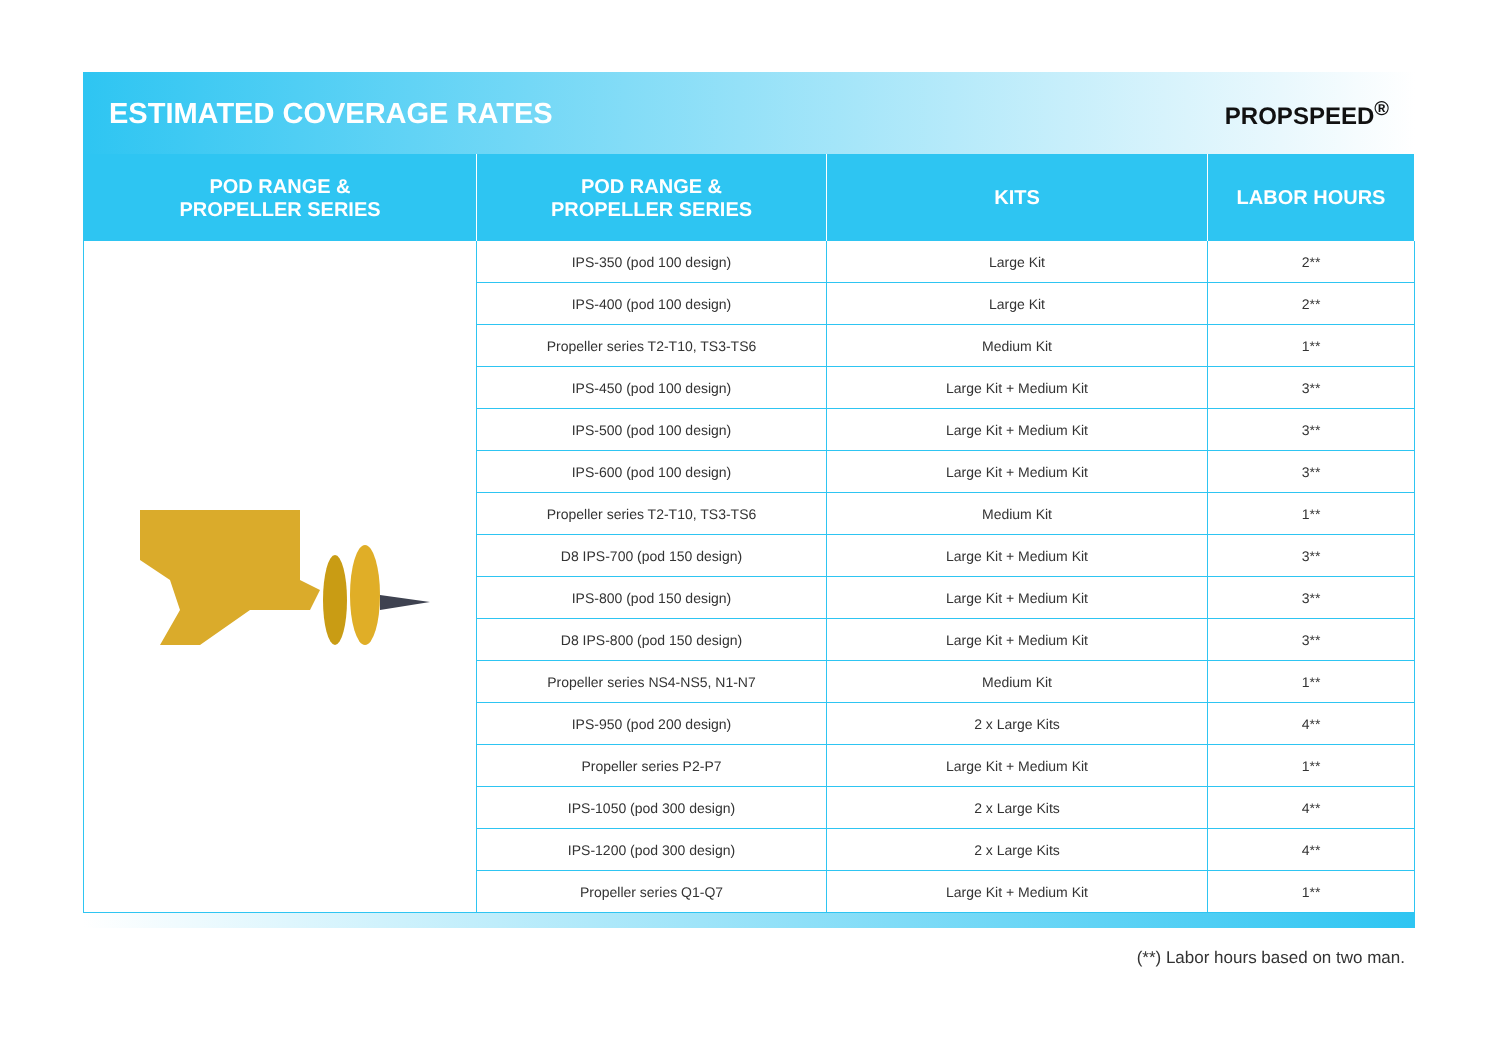ESTIMATED COVERAGE RATES
PROPSPEED<sup>®</sup>
| POD RANGE & PROPELLER SERIES | POD RANGE & PROPELLER SERIES | KITS | LABOR HOURS |
| --- | --- | --- | --- |
| | IPS-350 (pod 100 design) | Large Kit | 2** |
| | IPS-400 (pod 100 design) | Large Kit | 2** |
| | Propeller series T2-T10, TS3-TS6 | Medium Kit | 1** |
| | IPS-450 (pod 100 design) | Large Kit + Medium Kit | 3** |
| | IPS-500 (pod 100 design) | Large Kit + Medium Kit | 3** |
| | IPS-600 (pod 100 design) | Large Kit + Medium Kit | 3** |
| | Propeller series T2-T10, TS3-TS6 | Medium Kit | 1** |
| | D8 IPS-700 (pod 150 design) | Large Kit + Medium Kit | 3** |
| | IPS-800 (pod 150 design) | Large Kit + Medium Kit | 3** |
| | D8 IPS-800 (pod 150 design) | Large Kit + Medium Kit | 3** |
| | Propeller series NS4-NS5, N1-N7 | Medium Kit | 1** |
| | IPS-950 (pod 200 design) | 2 x Large Kits | 4** |
| | Propeller series P2-P7 | Large Kit + Medium Kit | 1** |
| | IPS-1050 (pod 300 design) | 2 x Large Kits | 4** |
| | IPS-1200 (pod 300 design) | 2 x Large Kits | 4** |
| | Propeller series Q1-Q7 | Large Kit + Medium Kit | 1** |
(**) Labor hours based on two man.